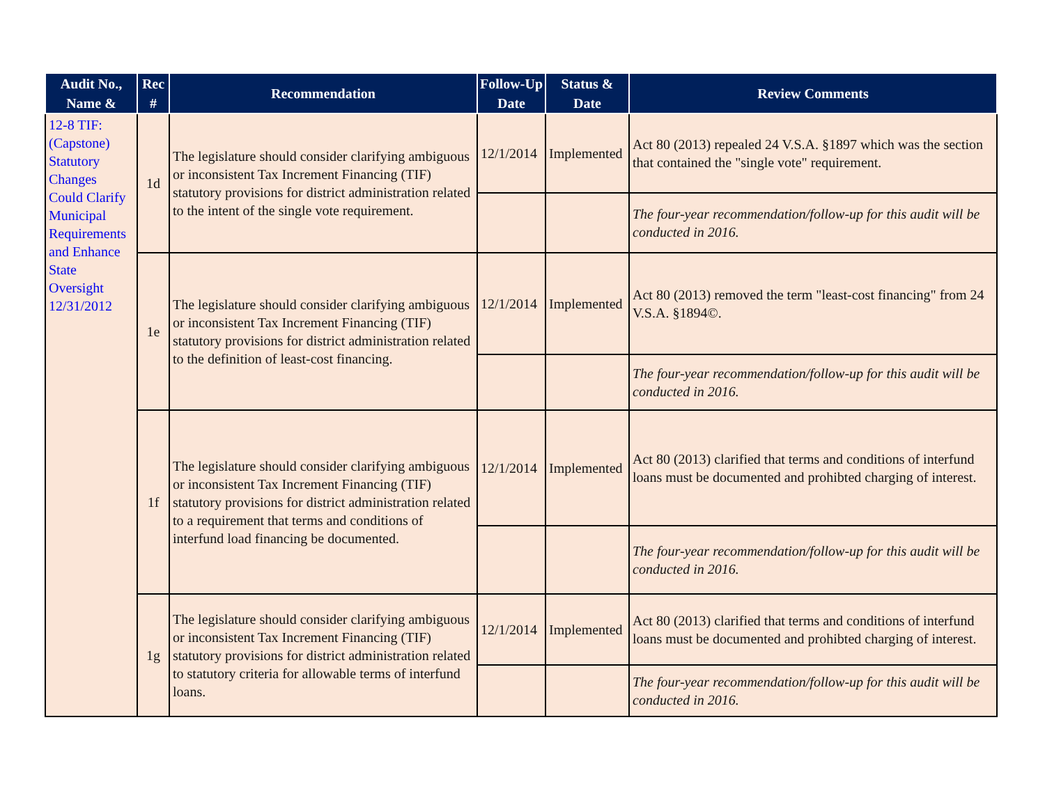| Audit No., Name & | Rec # | Recommendation | Follow-Up Date | Status & Date | Review Comments |
| --- | --- | --- | --- | --- | --- |
| 12-8 TIF: (Capstone) Statutory Changes Could Clarify Municipal Requirements and Enhance State Oversight 12/31/2012 | 1d | The legislature should consider clarifying ambiguous or inconsistent Tax Increment Financing (TIF) statutory provisions for district administration related to the intent of the single vote requirement. | 12/1/2014 | Implemented | Act 80 (2013) repealed 24 V.S.A. §1897 which was the section that contained the "single vote" requirement. |
| | | | | | The four-year recommendation/follow-up for this audit will be conducted in 2016. |
| | 1e | The legislature should consider clarifying ambiguous or inconsistent Tax Increment Financing (TIF) statutory provisions for district administration related to the definition of least-cost financing. | 12/1/2014 | Implemented | Act 80 (2013) removed the term "least-cost financing" from 24 V.S.A. §1894©. |
| | | | | | The four-year recommendation/follow-up for this audit will be conducted in 2016. |
| | 1f | The legislature should consider clarifying ambiguous or inconsistent Tax Increment Financing (TIF) statutory provisions for district administration related to a requirement that terms and conditions of interfund load financing be documented. | 12/1/2014 | Implemented | Act 80 (2013) clarified that terms and conditions of interfund loans must be documented and prohibted charging of interest. |
| | | | | | The four-year recommendation/follow-up for this audit will be conducted in 2016. |
| | 1g | The legislature should consider clarifying ambiguous or inconsistent Tax Increment Financing (TIF) statutory provisions for district administration related to statutory criteria for allowable terms of interfund loans. | 12/1/2014 | Implemented | Act 80 (2013) clarified that terms and conditions of interfund loans must be documented and prohibted charging of interest. |
| | | | | | The four-year recommendation/follow-up for this audit will be conducted in 2016. |